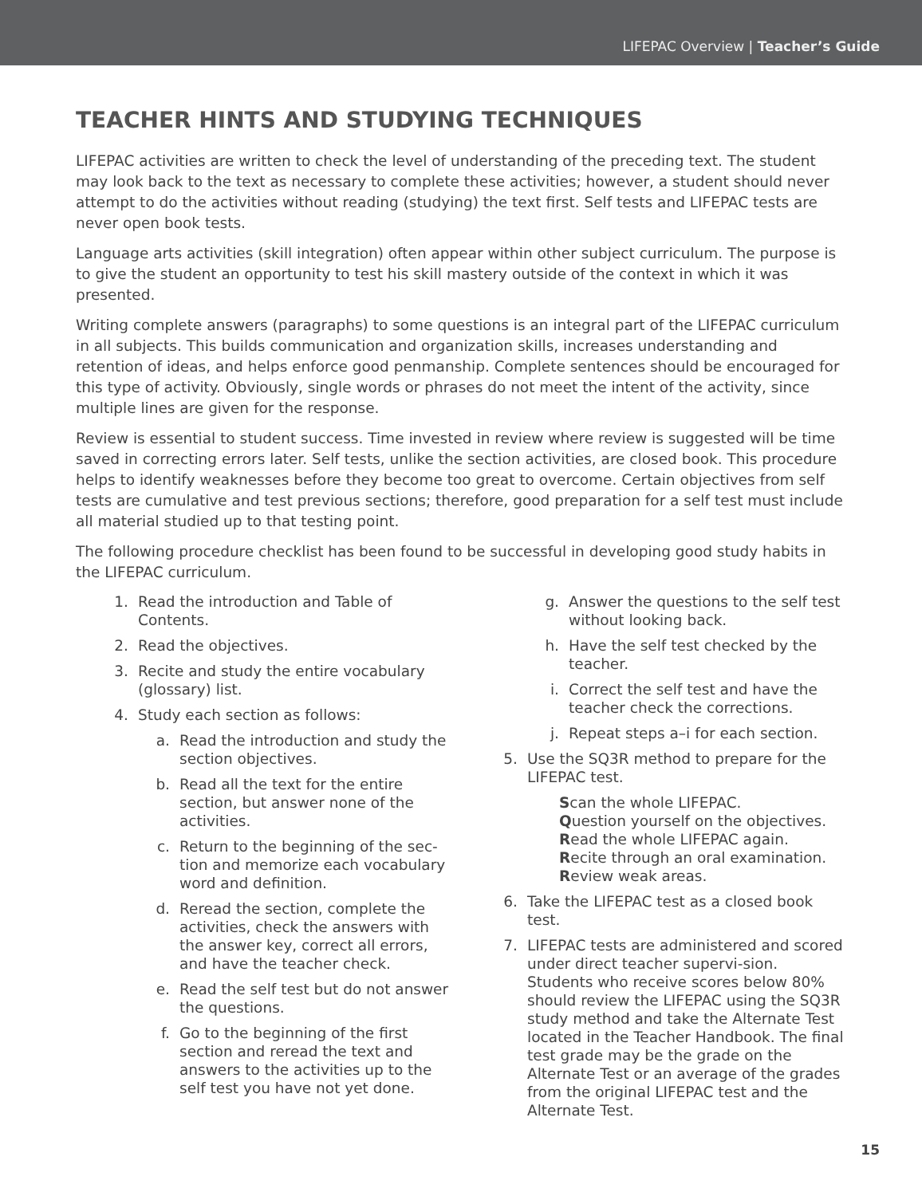LIFEPAC Overview | Teacher’s Guide
TEACHER HINTS AND STUDYING TECHNIQUES
LIFEPAC activities are written to check the level of understanding of the preceding text. The student may look back to the text as necessary to complete these activities; however, a student should never attempt to do the activities without reading (studying) the text first. Self tests and LIFEPAC tests are never open book tests.
Language arts activities (skill integration) often appear within other subject curriculum. The purpose is to give the student an opportunity to test his skill mastery outside of the context in which it was presented.
Writing complete answers (paragraphs) to some questions is an integral part of the LIFEPAC curriculum in all subjects. This builds communication and organization skills, increases understanding and retention of ideas, and helps enforce good penmanship. Complete sentences should be encouraged for this type of activity. Obviously, single words or phrases do not meet the intent of the activity, since multiple lines are given for the response.
Review is essential to student success. Time invested in review where review is suggested will be time saved in correcting errors later. Self tests, unlike the section activities, are closed book. This procedure helps to identify weaknesses before they become too great to overcome. Certain objectives from self tests are cumulative and test previous sections; therefore, good preparation for a self test must include all material studied up to that testing point.
The following procedure checklist has been found to be successful in developing good study habits in the LIFEPAC curriculum.
1. Read the introduction and Table of Contents.
2. Read the objectives.
3. Recite and study the entire vocabulary (glossary) list.
4. Study each section as follows:
a. Read the introduction and study the section objectives.
b. Read all the text for the entire section, but answer none of the activities.
c. Return to the beginning of the sec-tion and memorize each vocabulary word and definition.
d. Reread the section, complete the activities, check the answers with the answer key, correct all errors, and have the teacher check.
e. Read the self test but do not answer the questions.
f. Go to the beginning of the first section and reread the text and answers to the activities up to the self test you have not yet done.
g. Answer the questions to the self test without looking back.
h. Have the self test checked by the teacher.
i. Correct the self test and have the teacher check the corrections.
j. Repeat steps a–i for each section.
5. Use the SQ3R method to prepare for the LIFEPAC test.
Scan the whole LIFEPAC.
Question yourself on the objectives.
Read the whole LIFEPAC again.
Recite through an oral examination.
Review weak areas.
6. Take the LIFEPAC test as a closed book test.
7. LIFEPAC tests are administered and scored under direct teacher supervi-sion. Students who receive scores below 80% should review the LIFEPAC using the SQ3R study method and take the Alternate Test located in the Teacher Handbook. The final test grade may be the grade on the Alternate Test or an average of the grades from the original LIFEPAC test and the Alternate Test.
15